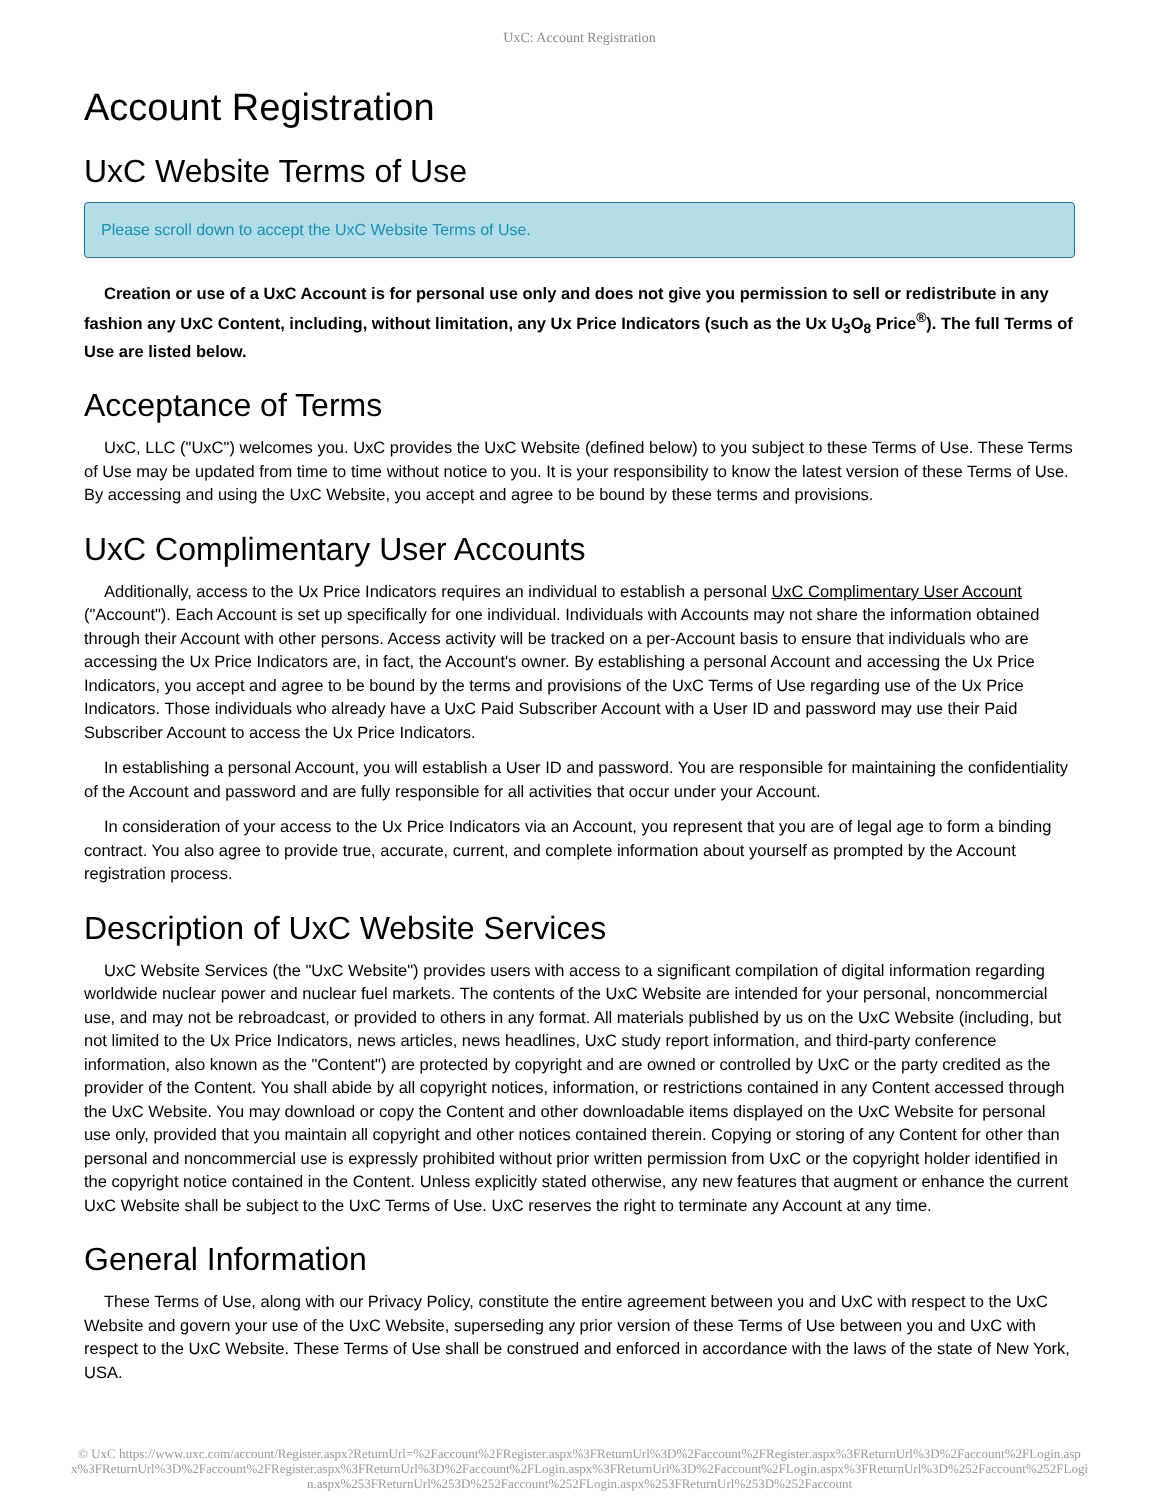UxC: Account Registration
Account Registration
UxC Website Terms of Use
Please scroll down to accept the UxC Website Terms of Use.
Creation or use of a UxC Account is for personal use only and does not give you permission to sell or redistribute in any fashion any UxC Content, including, without limitation, any Ux Price Indicators (such as the Ux U<sub>3</sub>O<sub>8</sub> Price<sup>®</sup>). The full Terms of Use are listed below.
Acceptance of Terms
UxC, LLC ("UxC") welcomes you. UxC provides the UxC Website (defined below) to you subject to these Terms of Use. These Terms of Use may be updated from time to time without notice to you. It is your responsibility to know the latest version of these Terms of Use. By accessing and using the UxC Website, you accept and agree to be bound by these terms and provisions.
UxC Complimentary User Accounts
Additionally, access to the Ux Price Indicators requires an individual to establish a personal UxC Complimentary User Account ("Account"). Each Account is set up specifically for one individual. Individuals with Accounts may not share the information obtained through their Account with other persons. Access activity will be tracked on a per-Account basis to ensure that individuals who are accessing the Ux Price Indicators are, in fact, the Account's owner. By establishing a personal Account and accessing the Ux Price Indicators, you accept and agree to be bound by the terms and provisions of the UxC Terms of Use regarding use of the Ux Price Indicators. Those individuals who already have a UxC Paid Subscriber Account with a User ID and password may use their Paid Subscriber Account to access the Ux Price Indicators.
In establishing a personal Account, you will establish a User ID and password. You are responsible for maintaining the confidentiality of the Account and password and are fully responsible for all activities that occur under your Account.
In consideration of your access to the Ux Price Indicators via an Account, you represent that you are of legal age to form a binding contract. You also agree to provide true, accurate, current, and complete information about yourself as prompted by the Account registration process.
Description of UxC Website Services
UxC Website Services (the "UxC Website") provides users with access to a significant compilation of digital information regarding worldwide nuclear power and nuclear fuel markets. The contents of the UxC Website are intended for your personal, noncommercial use, and may not be rebroadcast, or provided to others in any format. All materials published by us on the UxC Website (including, but not limited to the Ux Price Indicators, news articles, news headlines, UxC study report information, and third-party conference information, also known as the "Content") are protected by copyright and are owned or controlled by UxC or the party credited as the provider of the Content. You shall abide by all copyright notices, information, or restrictions contained in any Content accessed through the UxC Website. You may download or copy the Content and other downloadable items displayed on the UxC Website for personal use only, provided that you maintain all copyright and other notices contained therein. Copying or storing of any Content for other than personal and noncommercial use is expressly prohibited without prior written permission from UxC or the copyright holder identified in the copyright notice contained in the Content. Unless explicitly stated otherwise, any new features that augment or enhance the current UxC Website shall be subject to the UxC Terms of Use. UxC reserves the right to terminate any Account at any time.
General Information
These Terms of Use, along with our Privacy Policy, constitute the entire agreement between you and UxC with respect to the UxC Website and govern your use of the UxC Website, superseding any prior version of these Terms of Use between you and UxC with respect to the UxC Website. These Terms of Use shall be construed and enforced in accordance with the laws of the state of New York, USA.
© UxC https://www.uxc.com/account/Register.aspx?ReturnUrl=%2Faccount%2FRegister.aspx%3FReturnUrl%3D%2Faccount%2FRegister.aspx%3FReturnUrl%3D%2Faccount%2FLogin.aspx%3FReturnUrl%3D%2Faccount%2FRegister.aspx%3FReturnUrl%3D%2Faccount%2FLogin.aspx%3FReturnUrl%3D%2Faccount%2FLogin.aspx%3FReturnUrl%3D%252Faccount%252FLogin.aspx%253FReturnUrl%253D%252Faccount%252FLogin.aspx%253FReturnUrl%253D%252Faccount